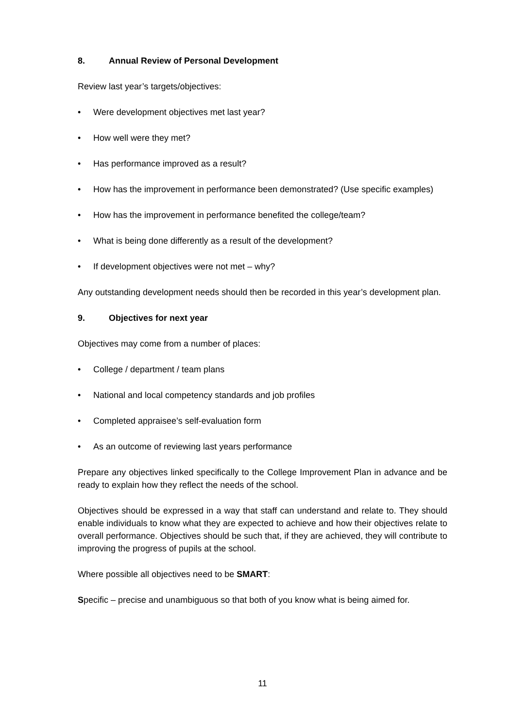8. Annual Review of Personal Development
Review last year’s targets/objectives:
• Were development objectives met last year?
• How well were they met?
• Has performance improved as a result?
• How has the improvement in performance been demonstrated? (Use specific examples)
• How has the improvement in performance benefited the college/team?
• What is being done differently as a result of the development?
• If development objectives were not met – why?
Any outstanding development needs should then be recorded in this year’s development plan.
9. Objectives for next year
Objectives may come from a number of places:
• College / department / team plans
• National and local competency standards and job profiles
• Completed appraisee’s self-evaluation form
• As an outcome of reviewing last years performance
Prepare any objectives linked specifically to the College Improvement Plan in advance and be ready to explain how they reflect the needs of the school.
Objectives should be expressed in a way that staff can understand and relate to. They should enable individuals to know what they are expected to achieve and how their objectives relate to overall performance. Objectives should be such that, if they are achieved, they will contribute to improving the progress of pupils at the school.
Where possible all objectives need to be SMART:
Specific – precise and unambiguous so that both of you know what is being aimed for.
11